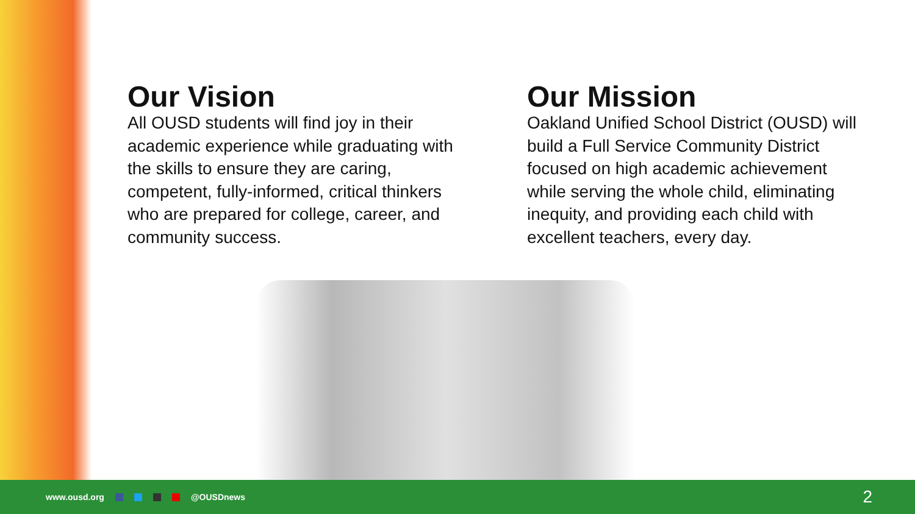Our Vision
All OUSD students will find joy in their academic experience while graduating with the skills to ensure they are caring, competent, fully-informed, critical thinkers who are prepared for college, career, and community success.
Our Mission
Oakland Unified School District (OUSD) will build a Full Service Community District focused on high academic achievement while serving the whole child, eliminating inequity, and providing each child with excellent teachers, every day.
www.ousd.org @OUSDnews
2